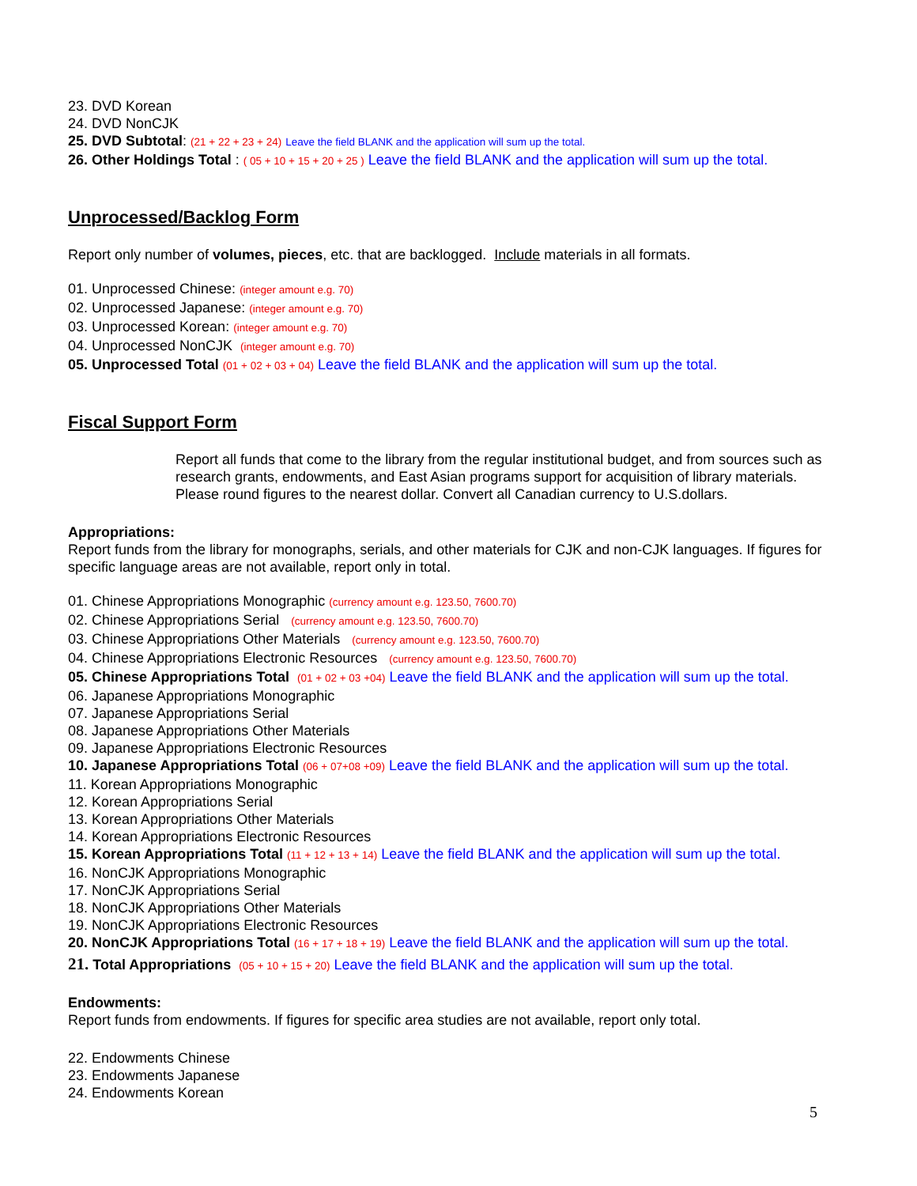23. DVD Korean
24. DVD NonCJK
25. DVD Subtotal: (21 + 22 + 23 + 24) Leave the field BLANK and the application will sum up the total.
26. Other Holdings Total : ( 05 + 10 + 15 + 20 + 25 ) Leave the field BLANK and the application will sum up the total.
Unprocessed/Backlog Form
Report only number of volumes, pieces, etc. that are backlogged. Include materials in all formats.
01. Unprocessed Chinese: (integer amount e.g. 70)
02. Unprocessed Japanese: (integer amount e.g. 70)
03. Unprocessed Korean: (integer amount e.g. 70)
04. Unprocessed NonCJK (integer amount e.g. 70)
05. Unprocessed Total (01 + 02 + 03 + 04) Leave the field BLANK and the application will sum up the total.
Fiscal Support Form
Report all funds that come to the library from the regular institutional budget, and from sources such as research grants, endowments, and East Asian programs support for acquisition of library materials. Please round figures to the nearest dollar. Convert all Canadian currency to U.S.dollars.
Appropriations:
Report funds from the library for monographs, serials, and other materials for CJK and non-CJK languages. If figures for specific language areas are not available, report only in total.
01. Chinese Appropriations Monographic (currency amount e.g. 123.50, 7600.70)
02. Chinese Appropriations Serial (currency amount e.g. 123.50, 7600.70)
03. Chinese Appropriations Other Materials (currency amount e.g. 123.50, 7600.70)
04. Chinese Appropriations Electronic Resources (currency amount e.g. 123.50, 7600.70)
05. Chinese Appropriations Total (01 + 02 + 03 +04) Leave the field BLANK and the application will sum up the total.
06. Japanese Appropriations Monographic
07. Japanese Appropriations Serial
08. Japanese Appropriations Other Materials
09. Japanese Appropriations Electronic Resources
10. Japanese Appropriations Total (06 + 07+08 +09) Leave the field BLANK and the application will sum up the total.
11. Korean Appropriations Monographic
12. Korean Appropriations Serial
13. Korean Appropriations Other Materials
14. Korean Appropriations Electronic Resources
15. Korean Appropriations Total (11 + 12 + 13 + 14) Leave the field BLANK and the application will sum up the total.
16. NonCJK Appropriations Monographic
17. NonCJK Appropriations Serial
18. NonCJK Appropriations Other Materials
19. NonCJK Appropriations Electronic Resources
20. NonCJK Appropriations Total (16 + 17 + 18 + 19) Leave the field BLANK and the application will sum up the total.
21. Total Appropriations (05 + 10 + 15 + 20) Leave the field BLANK and the application will sum up the total.
Endowments:
Report funds from endowments. If figures for specific area studies are not available, report only total.
22. Endowments Chinese
23. Endowments Japanese
24. Endowments Korean
5